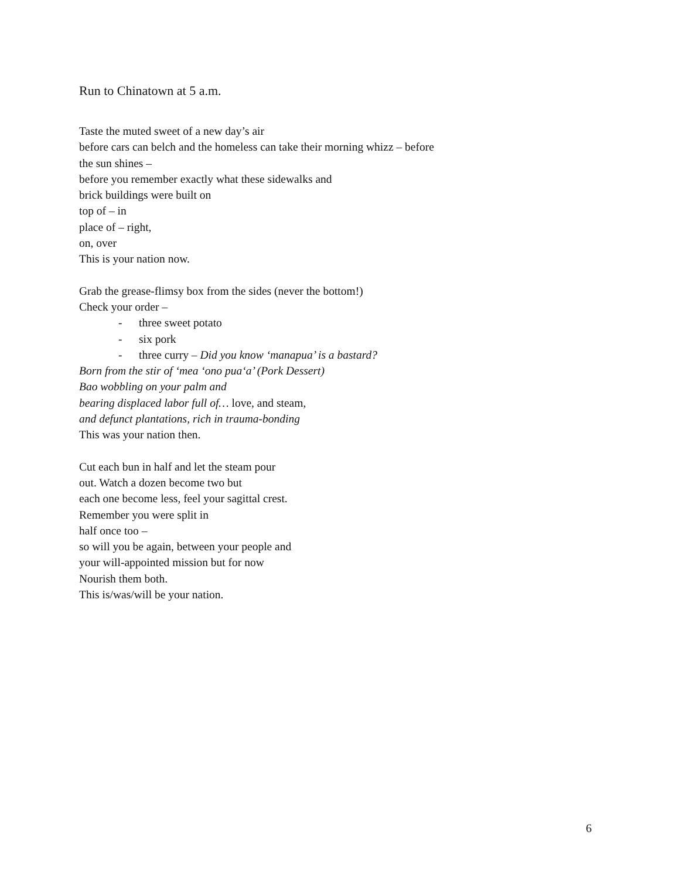Run to Chinatown at 5 a.m.
Taste the muted sweet of a new day’s air
before cars can belch and the homeless can take their morning whizz – before
the sun shines –
before you remember exactly what these sidewalks and
brick buildings were built on
top of – in
place of – right,
on, over
This is your nation now.
Grab the grease-flimsy box from the sides (never the bottom!)
Check your order –
- three sweet potato
- six pork
- three curry – Did you know ‘manapua’ is a bastard?
Born from the stir of ‘mea ‘ono pua‘a’ (Pork Dessert)
Bao wobbling on your palm and
bearing displaced labor full of… love, and steam,
and defunct plantations, rich in trauma-bonding
This was your nation then.
Cut each bun in half and let the steam pour
out. Watch a dozen become two but
each one become less, feel your sagittal crest.
Remember you were split in
half once too –
so will you be again, between your people and
your will-appointed mission but for now
Nourish them both.
This is/was/will be your nation.
6